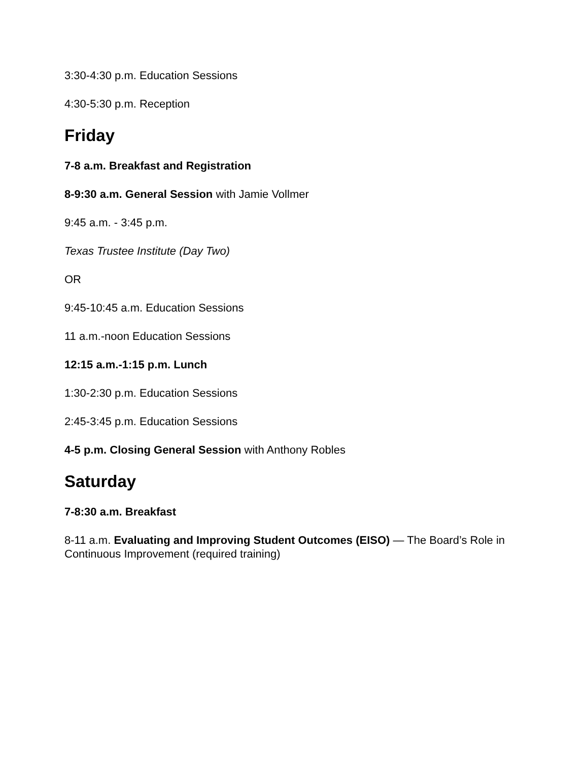3:30-4:30 p.m. Education Sessions
4:30-5:30 p.m. Reception
Friday
7-8 a.m. Breakfast and Registration
8-9:30 a.m. General Session with Jamie Vollmer
9:45 a.m. - 3:45 p.m.
Texas Trustee Institute (Day Two)
OR
9:45-10:45 a.m. Education Sessions
11 a.m.-noon Education Sessions
12:15 a.m.-1:15 p.m. Lunch
1:30-2:30 p.m. Education Sessions
2:45-3:45 p.m. Education Sessions
4-5 p.m. Closing General Session with Anthony Robles
Saturday
7-8:30 a.m. Breakfast
8-11 a.m. Evaluating and Improving Student Outcomes (EISO) — The Board’s Role in Continuous Improvement (required training)